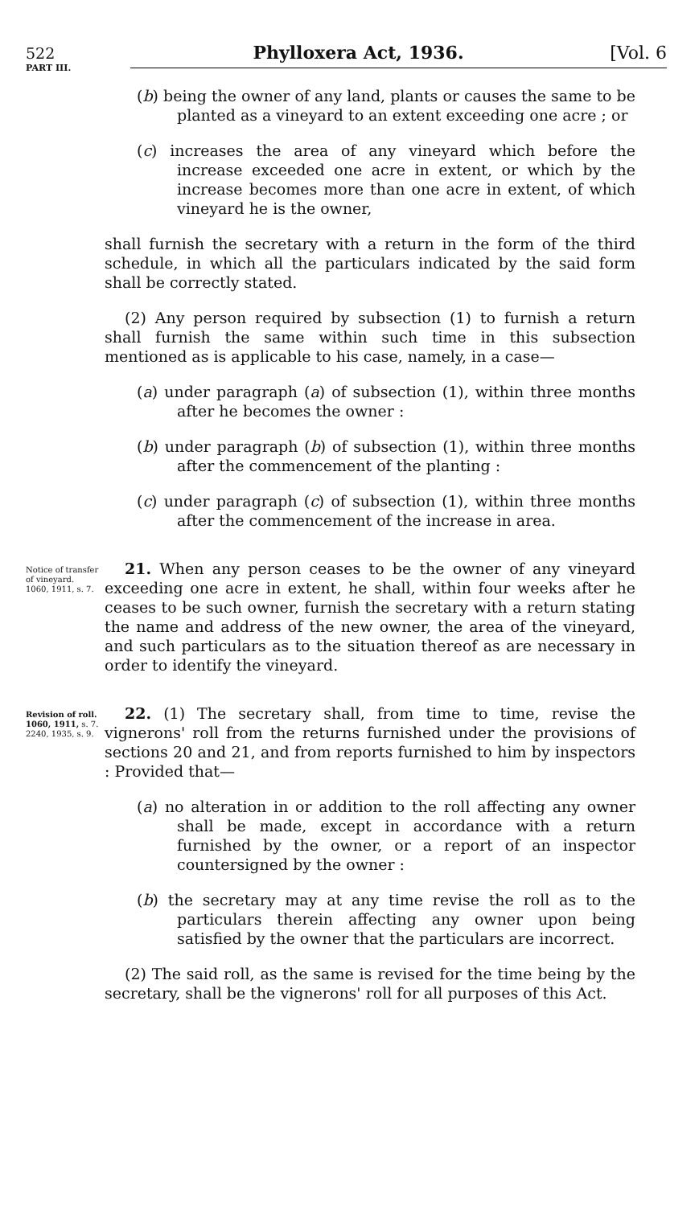522 Phylloxera Act, 1936. [Vol. 6
PART III.
(b) being the owner of any land, plants or causes the same to be planted as a vineyard to an extent exceeding one acre ; or
(c) increases the area of any vineyard which before the increase exceeded one acre in extent, or which by the increase becomes more than one acre in extent, of which vineyard he is the owner,
shall furnish the secretary with a return in the form of the third schedule, in which all the particulars indicated by the said form shall be correctly stated.
(2) Any person required by subsection (1) to furnish a return shall furnish the same within such time in this subsection mentioned as is applicable to his case, namely, in a case—
(a) under paragraph (a) of subsection (1), within three months after he becomes the owner :
(b) under paragraph (b) of subsection (1), within three months after the commencement of the planting :
(c) under paragraph (c) of subsection (1), within three months after the commencement of the increase in area.
Notice of transfer of vineyard.
1060, 1911, s. 7.
21. When any person ceases to be the owner of any vineyard exceeding one acre in extent, he shall, within four weeks after he ceases to be such owner, furnish the secretary with a return stating the name and address of the new owner, the area of the vineyard, and such particulars as to the situation thereof as are necessary in order to identify the vineyard.
Revision of roll.
1060, 1911, s. 7.
2240, 1935, s. 9.
22. (1) The secretary shall, from time to time, revise the vignerons' roll from the returns furnished under the provisions of sections 20 and 21, and from reports furnished to him by inspectors : Provided that—
(a) no alteration in or addition to the roll affecting any owner shall be made, except in accordance with a return furnished by the owner, or a report of an inspector countersigned by the owner :
(b) the secretary may at any time revise the roll as to the particulars therein affecting any owner upon being satisfied by the owner that the particulars are incorrect.
(2) The said roll, as the same is revised for the time being by the secretary, shall be the vignerons' roll for all purposes of this Act.